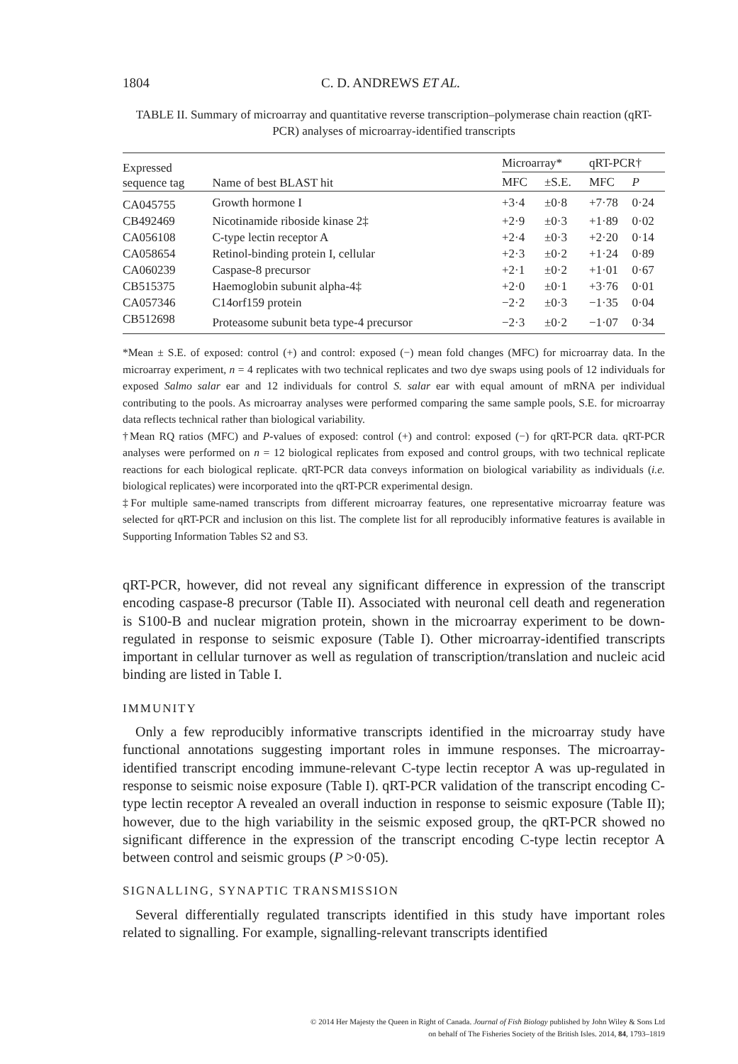1804 C. D. ANDREWS ET AL.
TABLE II. Summary of microarray and quantitative reverse transcription–polymerase chain reaction (qRT-PCR) analyses of microarray-identified transcripts
| Expressed sequence tag | Name of best BLAST hit | Microarray* | | qRT-PCR† | |
| --- | --- | --- | --- | --- | --- |
| | | MFC | ±S.E. | MFC | P |
| CA045755 | Growth hormone I | +3·4 | ±0·8 | +7·78 | 0·24 |
| CB492469 | Nicotinamide riboside kinase 2‡ | +2·9 | ±0·3 | +1·89 | 0·02 |
| CA056108 | C-type lectin receptor A | +2·4 | ±0·3 | +2·20 | 0·14 |
| CA058654 | Retinol-binding protein I, cellular | +2·3 | ±0·2 | +1·24 | 0·89 |
| CA060239 | Caspase-8 precursor | +2·1 | ±0·2 | +1·01 | 0·67 |
| CB515375 | Haemoglobin subunit alpha-4‡ | +2·0 | ±0·1 | +3·76 | 0·01 |
| CA057346 | C14orf159 protein | −2·2 | ±0·3 | −1·35 | 0·04 |
| CB512698 | Proteasome subunit beta type-4 precursor | −2·3 | ±0·2 | −1·07 | 0·34 |
*Mean ± S.E. of exposed: control (+) and control: exposed (−) mean fold changes (MFC) for microarray data. In the microarray experiment, n = 4 replicates with two technical replicates and two dye swaps using pools of 12 individuals for exposed Salmo salar ear and 12 individuals for control S. salar ear with equal amount of mRNA per individual contributing to the pools. As microarray analyses were performed comparing the same sample pools, S.E. for microarray data reflects technical rather than biological variability.
†Mean RQ ratios (MFC) and P-values of exposed: control (+) and control: exposed (−) for qRT-PCR data. qRT-PCR analyses were performed on n = 12 biological replicates from exposed and control groups, with two technical replicate reactions for each biological replicate. qRT-PCR data conveys information on biological variability as individuals (i.e. biological replicates) were incorporated into the qRT-PCR experimental design.
‡For multiple same-named transcripts from different microarray features, one representative microarray feature was selected for qRT-PCR and inclusion on this list. The complete list for all reproducibly informative features is available in Supporting Information Tables S2 and S3.
qRT-PCR, however, did not reveal any significant difference in expression of the transcript encoding caspase-8 precursor (Table II). Associated with neuronal cell death and regeneration is S100-B and nuclear migration protein, shown in the microarray experiment to be down-regulated in response to seismic exposure (Table I). Other microarray-identified transcripts important in cellular turnover as well as regulation of transcription/translation and nucleic acid binding are listed in Table I.
IMMUNITY
Only a few reproducibly informative transcripts identified in the microarray study have functional annotations suggesting important roles in immune responses. The microarray-identified transcript encoding immune-relevant C-type lectin receptor A was up-regulated in response to seismic noise exposure (Table I). qRT-PCR validation of the transcript encoding C-type lectin receptor A revealed an overall induction in response to seismic exposure (Table II); however, due to the high variability in the seismic exposed group, the qRT-PCR showed no significant difference in the expression of the transcript encoding C-type lectin receptor A between control and seismic groups (P >0·05).
SIGNALLING, SYNAPTIC TRANSMISSION
Several differentially regulated transcripts identified in this study have important roles related to signalling. For example, signalling-relevant transcripts identified
© 2014 Her Majesty the Queen in Right of Canada. Journal of Fish Biology published by John Wiley & Sons Ltd
on behalf of The Fisheries Society of the British Isles. 2014, 84, 1793–1819